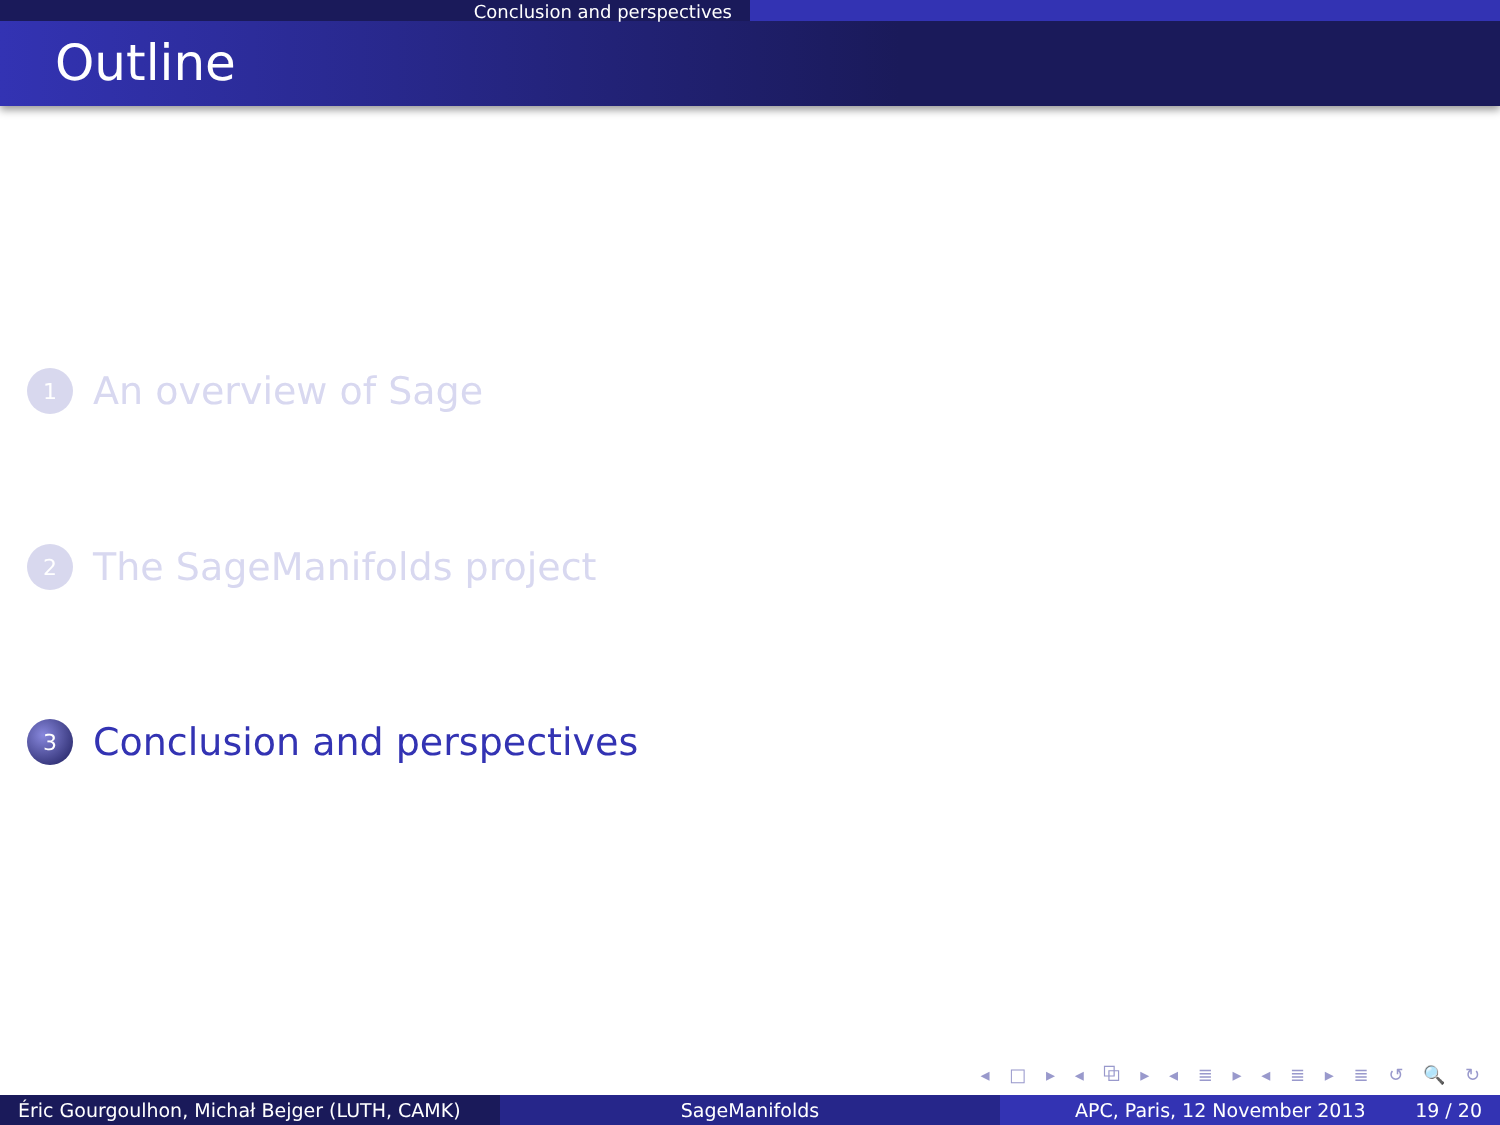Conclusion and perspectives
Outline
1
An overview of Sage
2
The SageManifolds project
3
Conclusion and perspectives
◂ □ ▸ ◂ ⧉ ▸ ◂ ≣ ▸ ◂ ≣ ▸ ≣ ↺ 🔍 ↻
Éric Gourgoulhon, Michał Bejger (LUTH, CAMK)
SageManifolds APC, Paris, 12 November 2013 19 / 20